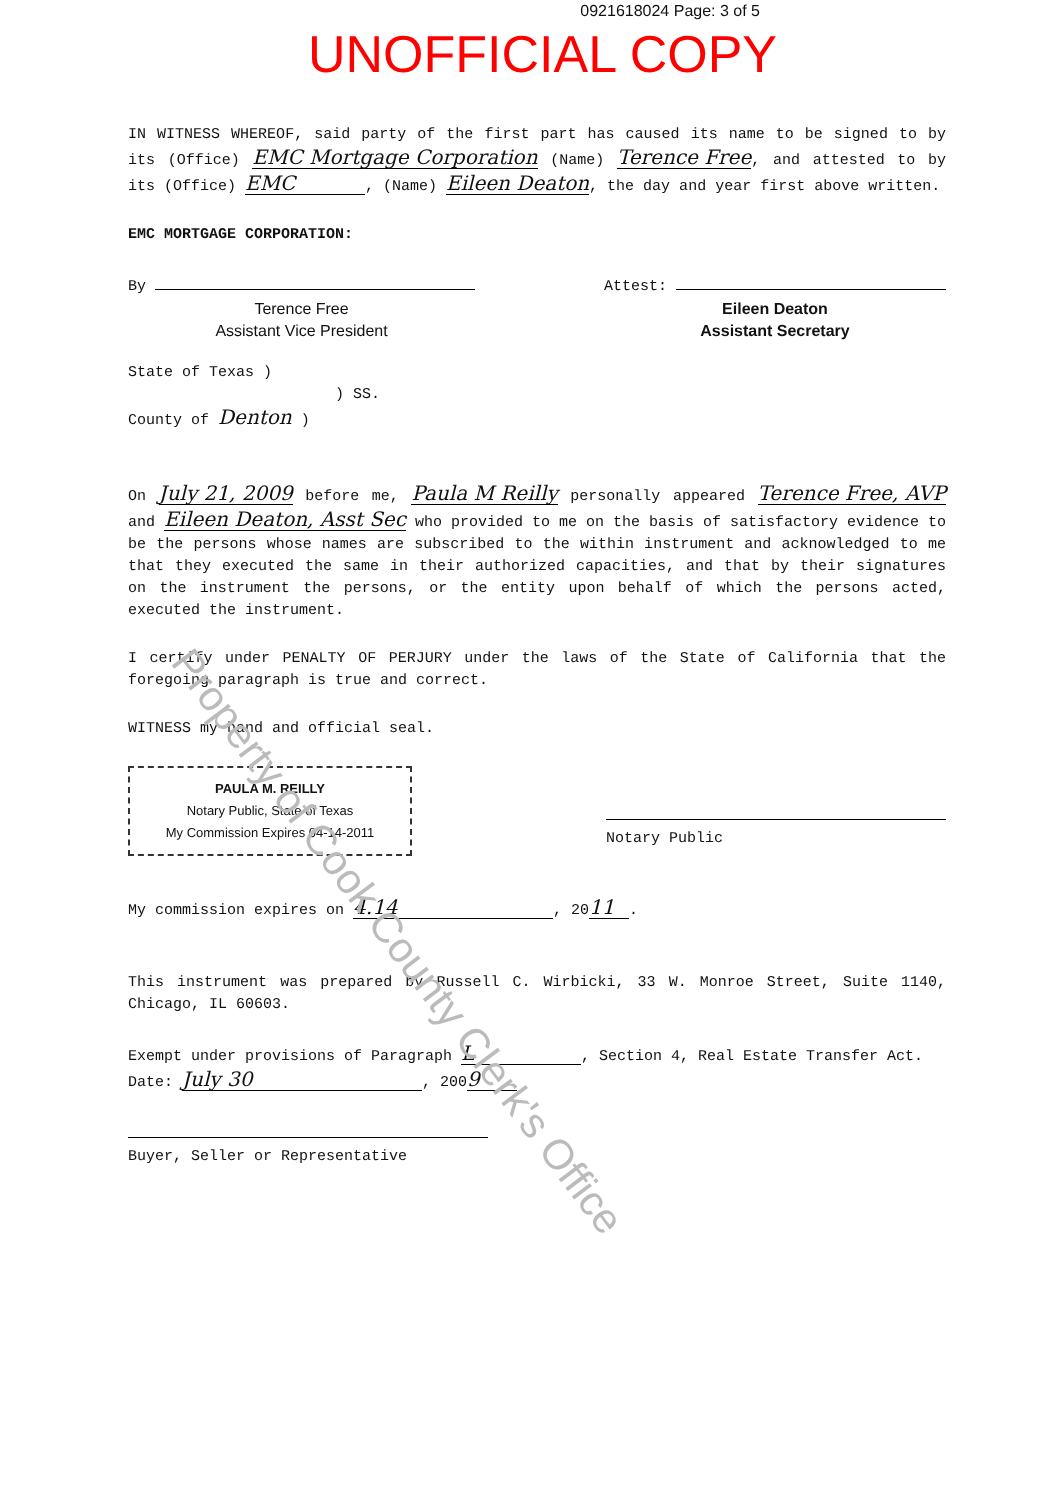0921618024 Page: 3 of 5
UNOFFICIAL COPY
IN WITNESS WHEREOF, said party of the first part has caused its name to be signed to by its (Office) EMC Mortgage Corporation (Name) Terence Free, and attested to by its (Office) EMC, (Name) Eileen Deaton, the day and year first above written.
EMC MORTGAGE CORPORATION:
By
Terence Free
Assistant Vice President
Attest:
Eileen Deaton
Assistant Secretary
State of Texas )
) SS.
County of Denton )
On July 21, 2009 before me, Paula M Reilly personally appeared Terence Free, AVP and Eileen Deaton, Asst Sec who provided to me on the basis of satisfactory evidence to be the persons whose names are subscribed to the within instrument and acknowledged to me that they executed the same in their authorized capacities, and that by their signatures on the instrument the persons, or the entity upon behalf of which the persons acted, executed the instrument.
I certify under PENALTY OF PERJURY under the laws of the State of California that the foregoing paragraph is true and correct.
WITNESS my hand and official seal.
PAULA M. REILLY
Notary Public, State of Texas
My Commission Expires 04-14-2011
Notary Public
My commission expires on 4.14, 20 11.
This instrument was prepared by Russell C. Wirbicki, 33 W. Monroe Street, Suite 1140, Chicago, IL 60603.
Exempt under provisions of Paragraph L, Section 4, Real Estate Transfer Act.
Date: July 30, 200 9
Buyer, Seller or Representative
Property of Cook County Clerk's Office